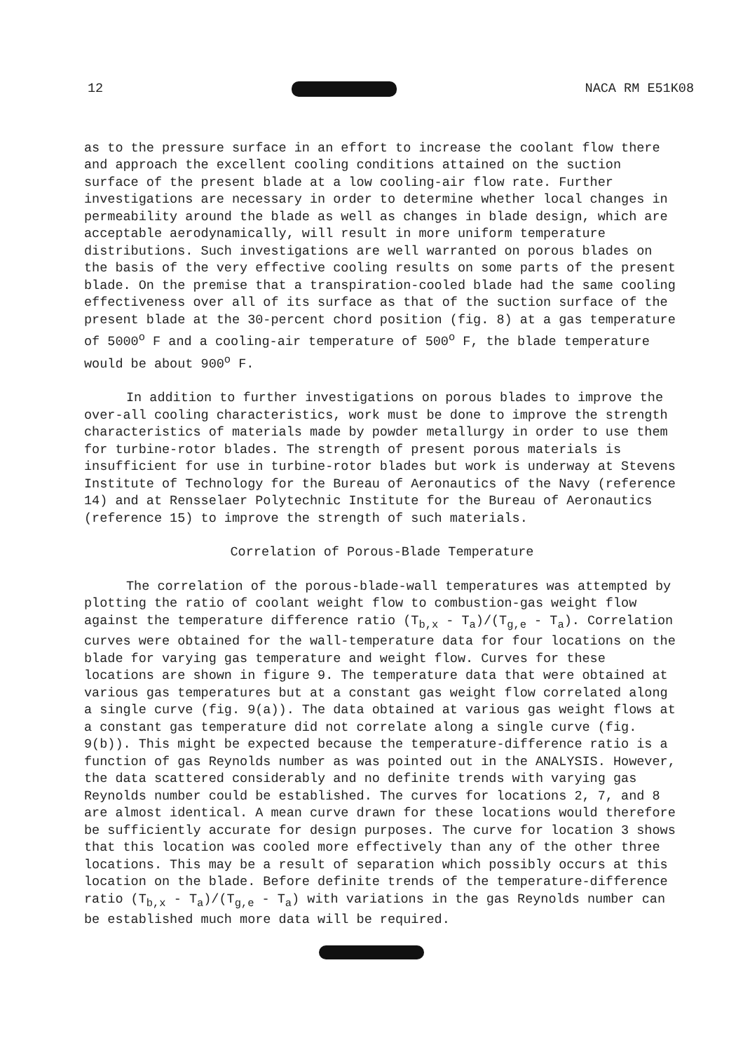12 NACA RM E51K08
as to the pressure surface in an effort to increase the coolant flow there and approach the excellent cooling conditions attained on the suction surface of the present blade at a low cooling-air flow rate. Further investigations are necessary in order to determine whether local changes in permeability around the blade as well as changes in blade design, which are acceptable aerodynamically, will result in more uniform temperature distributions. Such investigations are well warranted on porous blades on the basis of the very effective cooling results on some parts of the present blade. On the premise that a transpiration-cooled blade had the same cooling effectiveness over all of its surface as that of the suction surface of the present blade at the 30-percent chord position (fig. 8) at a gas temperature of 5000<sup>o</sup> F and a cooling-air temperature of 500<sup>o</sup> F, the blade temperature would be about 900<sup>o</sup> F.
In addition to further investigations on porous blades to improve the over-all cooling characteristics, work must be done to improve the strength characteristics of materials made by powder metallurgy in order to use them for turbine-rotor blades. The strength of present porous materials is insufficient for use in turbine-rotor blades but work is underway at Stevens Institute of Technology for the Bureau of Aeronautics of the Navy (reference 14) and at Rensselaer Polytechnic Institute for the Bureau of Aeronautics (reference 15) to improve the strength of such materials.
Correlation of Porous-Blade Temperature
The correlation of the porous-blade-wall temperatures was attempted by plotting the ratio of coolant weight flow to combustion-gas weight flow against the temperature difference ratio (T<sub>b,x</sub> - T<sub>a</sub>)/(T<sub>g,e</sub> - T<sub>a</sub>). Correlation curves were obtained for the wall-temperature data for four locations on the blade for varying gas temperature and weight flow. Curves for these locations are shown in figure 9. The temperature data that were obtained at various gas temperatures but at a constant gas weight flow correlated along a single curve (fig. 9(a)). The data obtained at various gas weight flows at a constant gas temperature did not correlate along a single curve (fig. 9(b)). This might be expected because the temperature-difference ratio is a function of gas Reynolds number as was pointed out in the ANALYSIS. However, the data scattered considerably and no definite trends with varying gas Reynolds number could be established. The curves for locations 2, 7, and 8 are almost identical. A mean curve drawn for these locations would therefore be sufficiently accurate for design purposes. The curve for location 3 shows that this location was cooled more effectively than any of the other three locations. This may be a result of separation which possibly occurs at this location on the blade. Before definite trends of the temperature-difference ratio (T<sub>b,x</sub> - T<sub>a</sub>)/(T<sub>g,e</sub> - T<sub>a</sub>) with variations in the gas Reynolds number can be established much more data will be required.